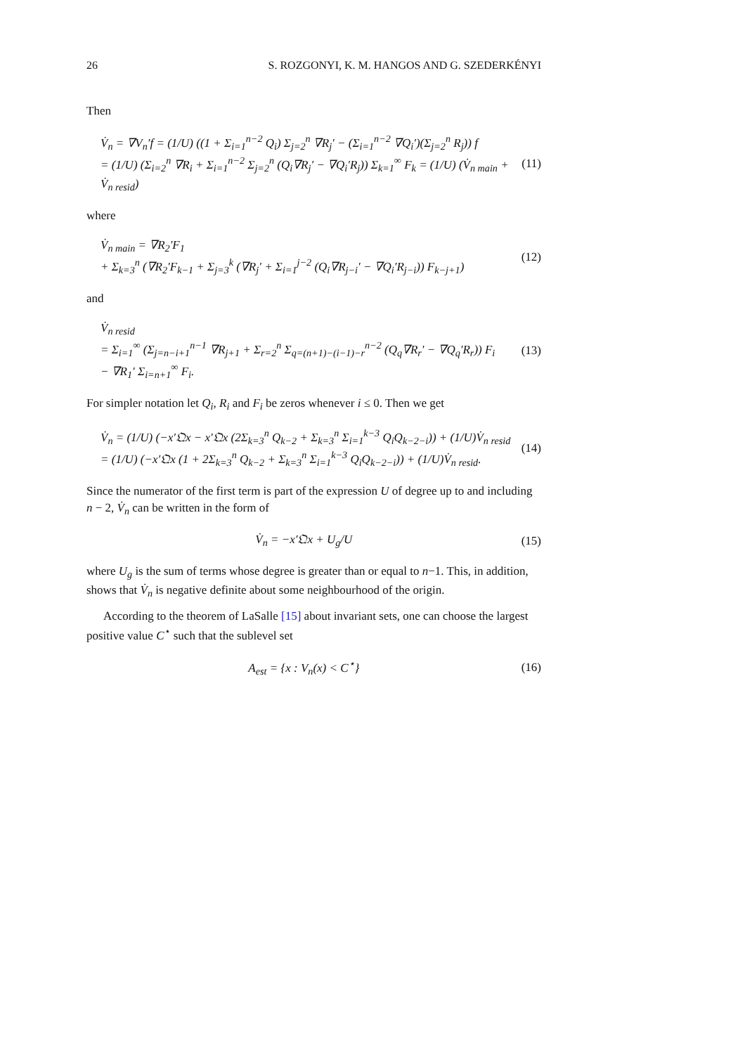26 S. ROZGONYI, K. M. HANGOS AND G. SZEDERKÉNYI
Then
V̇<sub>n</sub> = ∇V<sub>n</sub>′f = (1/U) ((1 + Σ<sub>i=1</sub><sup>n−2</sup> Q<sub>i</sub>) Σ<sub>j=2</sub><sup>n</sup> ∇R<sub>j</sub>′ − (Σ<sub>i=1</sub><sup>n−2</sup> ∇Q<sub>i</sub>′)(Σ<sub>j=2</sub><sup>n</sup> R<sub>j</sub>)) f
= (1/U) (Σ<sub>i=2</sub><sup>n</sup> ∇R<sub>i</sub> + Σ<sub>i=1</sub><sup>n−2</sup> Σ<sub>j=2</sub><sup>n</sup> (Q<sub>i</sub>∇R<sub>j</sub>′ − ∇Q<sub>i</sub>′R<sub>j</sub>)) Σ<sub>k=1</sub><sup>∞</sup> F<sub>k</sub> = (1/U) (V̇<sub>n main</sub> + V̇<sub>n resid</sub>) (11)
where
V̇<sub>n main</sub> = ∇R<sub>2</sub>′F<sub>1</sub>
+ Σ<sub>k=3</sub><sup>n</sup> (∇R<sub>2</sub>′F<sub>k−1</sub> + Σ<sub>j=3</sub><sup>k</sup> (∇R<sub>j</sub>′ + Σ<sub>i=1</sub><sup>j−2</sup> (Q<sub>i</sub>∇R<sub>j−i</sub>′ − ∇Q<sub>i</sub>′R<sub>j−i</sub>)) F<sub>k−j+1</sub>) (12)
and
V̇<sub>n resid</sub>
= Σ<sub>i=1</sub><sup>∞</sup> (Σ<sub>j=n−i+1</sub><sup>n−1</sup> ∇R<sub>j+1</sub> + Σ<sub>r=2</sub><sup>n</sup> Σ<sub>q=(n+1)−(i−1)−r</sub><sup>n−2</sup> (Q<sub>q</sub>∇R<sub>r</sub>′ − ∇Q<sub>q</sub>′R<sub>r</sub>)) F<sub>i</sub>
− ∇R<sub>1</sub>′ Σ<sub>i=n+1</sub><sup>∞</sup> F<sub>i</sub>. (13)
For simpler notation let Q<sub>i</sub>, R<sub>i</sub> and F<sub>i</sub> be zeros whenever i ≤ 0. Then we get
V̇<sub>n</sub> = (1/U) (−x′𝔔x − x′𝔔x (2Σ<sub>k=3</sub><sup>n</sup> Q<sub>k−2</sub> + Σ<sub>k=3</sub><sup>n</sup> Σ<sub>i=1</sub><sup>k−3</sup> Q<sub>i</sub>Q<sub>k−2−i</sub>)) + (1/U)V̇<sub>n resid</sub>
= (1/U) (−x′𝔔x (1 + 2Σ<sub>k=3</sub><sup>n</sup> Q<sub>k−2</sub> + Σ<sub>k=3</sub><sup>n</sup> Σ<sub>i=1</sub><sup>k−3</sup> Q<sub>i</sub>Q<sub>k−2−i</sub>)) + (1/U)V̇<sub>n resid</sub>. (14)
Since the numerator of the first term is part of the expression U of degree up to and including n − 2, V̇<sub>n</sub> can be written in the form of
V̇<sub>n</sub> = −x′𝔔x + U<sub>g</sub>/U (15)
where U<sub>g</sub> is the sum of terms whose degree is greater than or equal to n−1. This, in addition, shows that V̇<sub>n</sub> is negative definite about some neighbourhood of the origin.
According to the theorem of LaSalle [15] about invariant sets, one can choose the largest positive value C<sup>⋆</sup> such that the sublevel set
A<sub>est</sub> = {x : V<sub>n</sub>(x) < C<sup>⋆</sup>} (16)